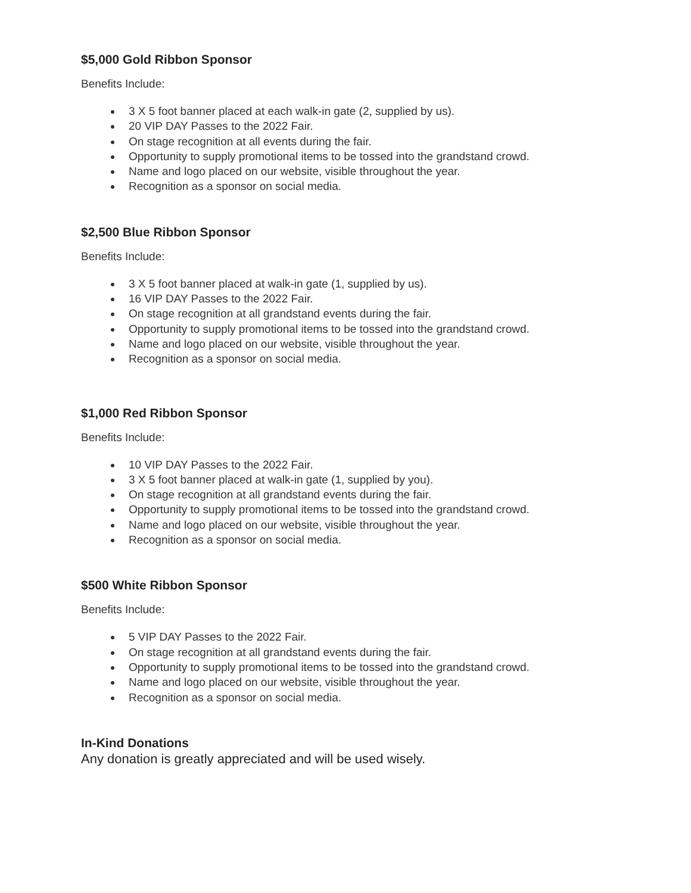$5,000 Gold Ribbon Sponsor
Benefits Include:
3 X 5 foot banner placed at each walk-in gate (2, supplied by us).
20 VIP DAY Passes to the 2022 Fair.
On stage recognition at all events during the fair.
Opportunity to supply promotional items to be tossed into the grandstand crowd.
Name and logo placed on our website, visible throughout the year.
Recognition as a sponsor on social media.
$2,500 Blue Ribbon Sponsor
Benefits Include:
3 X 5 foot banner placed at walk-in gate (1, supplied by us).
16 VIP DAY Passes to the 2022 Fair.
On stage recognition at all grandstand events during the fair.
Opportunity to supply promotional items to be tossed into the grandstand crowd.
Name and logo placed on our website, visible throughout the year.
Recognition as a sponsor on social media.
$1,000 Red Ribbon Sponsor
Benefits Include:
10 VIP DAY Passes to the 2022 Fair.
3 X 5 foot banner placed at walk-in gate (1, supplied by you).
On stage recognition at all grandstand events during the fair.
Opportunity to supply promotional items to be tossed into the grandstand crowd.
Name and logo placed on our website, visible throughout the year.
Recognition as a sponsor on social media.
$500 White Ribbon Sponsor
Benefits Include:
5 VIP DAY Passes to the 2022 Fair.
On stage recognition at all grandstand events during the fair.
Opportunity to supply promotional items to be tossed into the grandstand crowd.
Name and logo placed on our website, visible throughout the year.
Recognition as a sponsor on social media.
In-Kind Donations
Any donation is greatly appreciated and will be used wisely.